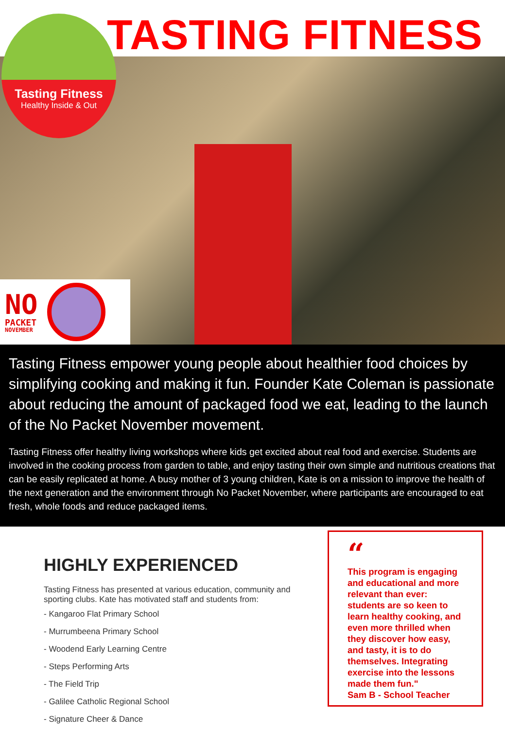TASTING FITNESS
Tasting Fitness
Healthy Inside & Out
NO
PACKET
NOVEMBER
Tasting Fitness empower young people about healthier food choices by simplifying cooking and making it fun. Founder Kate Coleman is passionate about reducing the amount of packaged food we eat, leading to the launch of the No Packet November movement.
Tasting Fitness offer healthy living workshops where kids get excited about real food and exercise. Students are involved in the cooking process from garden to table, and enjoy tasting their own simple and nutritious creations that can be easily replicated at home. A busy mother of 3 young children, Kate is on a mission to improve the health of the next generation and the environment through No Packet November, where participants are encouraged to eat fresh, whole foods and reduce packaged items.
HIGHLY EXPERIENCED
Tasting Fitness has presented at various education, community and sporting clubs. Kate has motivated staff and students from:
- Kangaroo Flat Primary School
- Murrumbeena Primary School
- Woodend Early Learning Centre
- Steps Performing Arts
- The Field Trip
- Galilee Catholic Regional School
- Signature Cheer & Dance
“
This program is engaging and educational and more relevant than ever: students are so keen to learn healthy cooking, and even more thrilled when they discover how easy, and tasty, it is to do themselves. Integrating exercise into the lessons made them fun."
Sam B - School Teacher